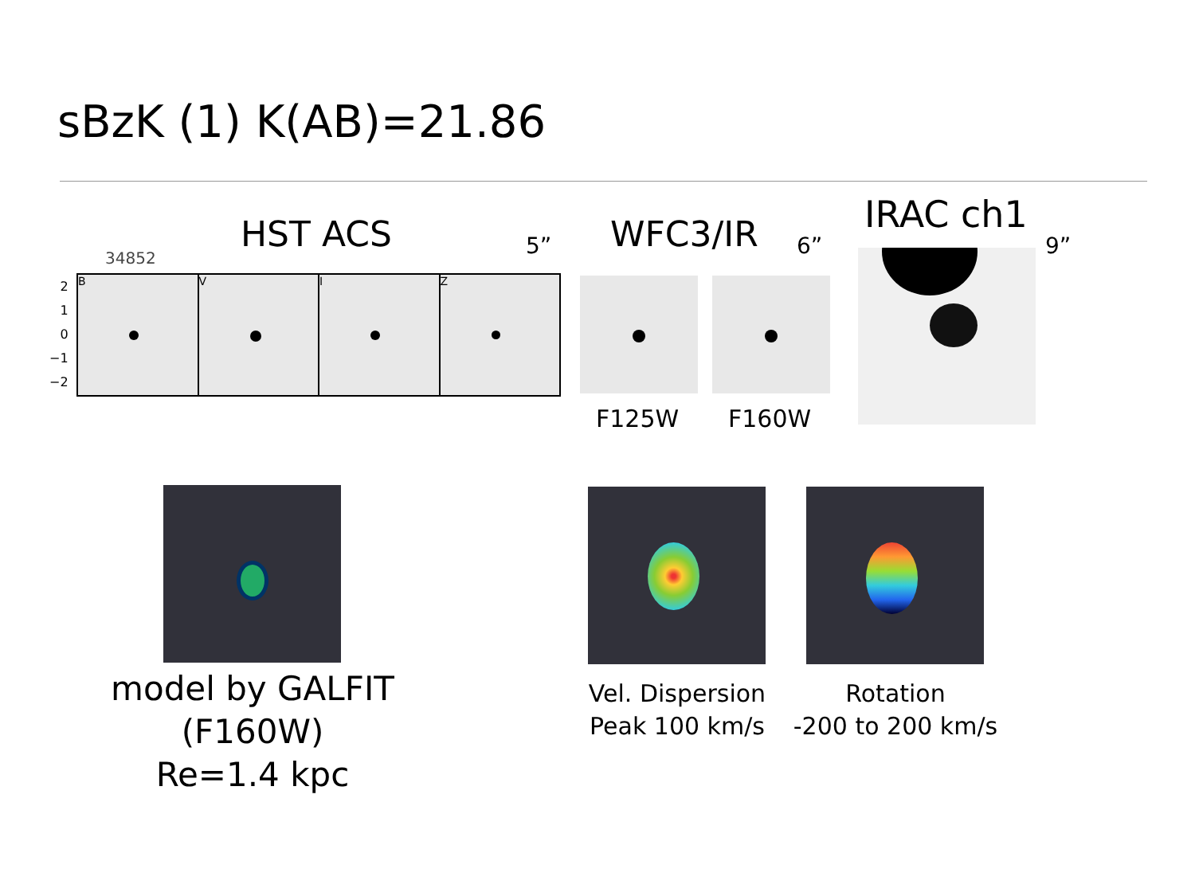sBzK (1) K(AB)=21.86
HST ACS 5”
34852
B V I Z
2
1
0
−1
−2
WFC3/IR 6”
F125W F160W
IRAC ch1
9”
model by GALFIT (F160W)
Re=1.4 kpc
Vel. Dispersion
Peak 100 km/s
Rotation
-200 to 200 km/s